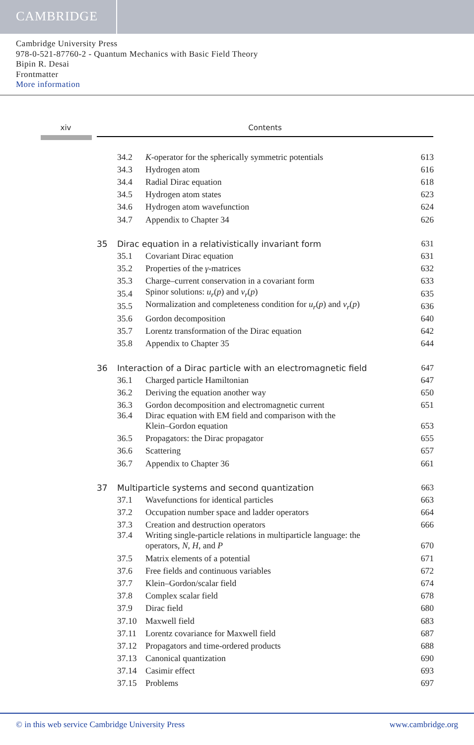CAMBRIDGE
Cambridge University Press
978-0-521-87760-2 - Quantum Mechanics with Basic Field Theory
Bipin R. Desai
Frontmatter
More information
xiv Contents
| | 34.2 | K -operator for the spherically symmetric potentials | 613 |
| | 34.3 | Hydrogen atom | 616 |
| | 34.4 | Radial Dirac equation | 618 |
| | 34.5 | Hydrogen atom states | 623 |
| | 34.6 | Hydrogen atom wavefunction | 624 |
| | 34.7 | Appendix to Chapter 34 | 626 |
| 35 | Dirac equation in a relativistically invariant form | | 631 |
| | 35.1 | Covariant Dirac equation | 631 |
| | 35.2 | Properties of the γ -matrices | 632 |
| | 35.3 | Charge–current conservation in a covariant form | 633 |
| | 35.4 | Spinor solutions: u<sub>r</sub> ( p ) and v<sub>r</sub> ( p ) | 635 |
| | 35.5 | Normalization and completeness condition for u<sub>r</sub> ( p ) and v<sub>r</sub> ( p ) | 636 |
| | 35.6 | Gordon decomposition | 640 |
| | 35.7 | Lorentz transformation of the Dirac equation | 642 |
| | 35.8 | Appendix to Chapter 35 | 644 |
| 36 | Interaction of a Dirac particle with an electromagnetic field | | 647 |
| | 36.1 | Charged particle Hamiltonian | 647 |
| | 36.2 | Deriving the equation another way | 650 |
| | 36.3 | Gordon decomposition and electromagnetic current | 651 |
| | 36.4 | Dirac equation with EM field and comparison with the Klein–Gordon equation | 653 |
| | 36.5 | Propagators: the Dirac propagator | 655 |
| | 36.6 | Scattering | 657 |
| | 36.7 | Appendix to Chapter 36 | 661 |
| 37 | Multiparticle systems and second quantization | | 663 |
| | 37.1 | Wavefunctions for identical particles | 663 |
| | 37.2 | Occupation number space and ladder operators | 664 |
| | 37.3 | Creation and destruction operators | 666 |
| | 37.4 | Writing single-particle relations in multiparticle language: the operators, N , H , and P | 670 |
| | 37.5 | Matrix elements of a potential | 671 |
| | 37.6 | Free fields and continuous variables | 672 |
| | 37.7 | Klein–Gordon/scalar field | 674 |
| | 37.8 | Complex scalar field | 678 |
| | 37.9 | Dirac field | 680 |
| | 37.10 | Maxwell field | 683 |
| | 37.11 | Lorentz covariance for Maxwell field | 687 |
| | 37.12 | Propagators and time-ordered products | 688 |
| | 37.13 | Canonical quantization | 690 |
| | 37.14 | Casimir effect | 693 |
| | 37.15 | Problems | 697 |
© in this web service Cambridge University Press www.cambridge.org